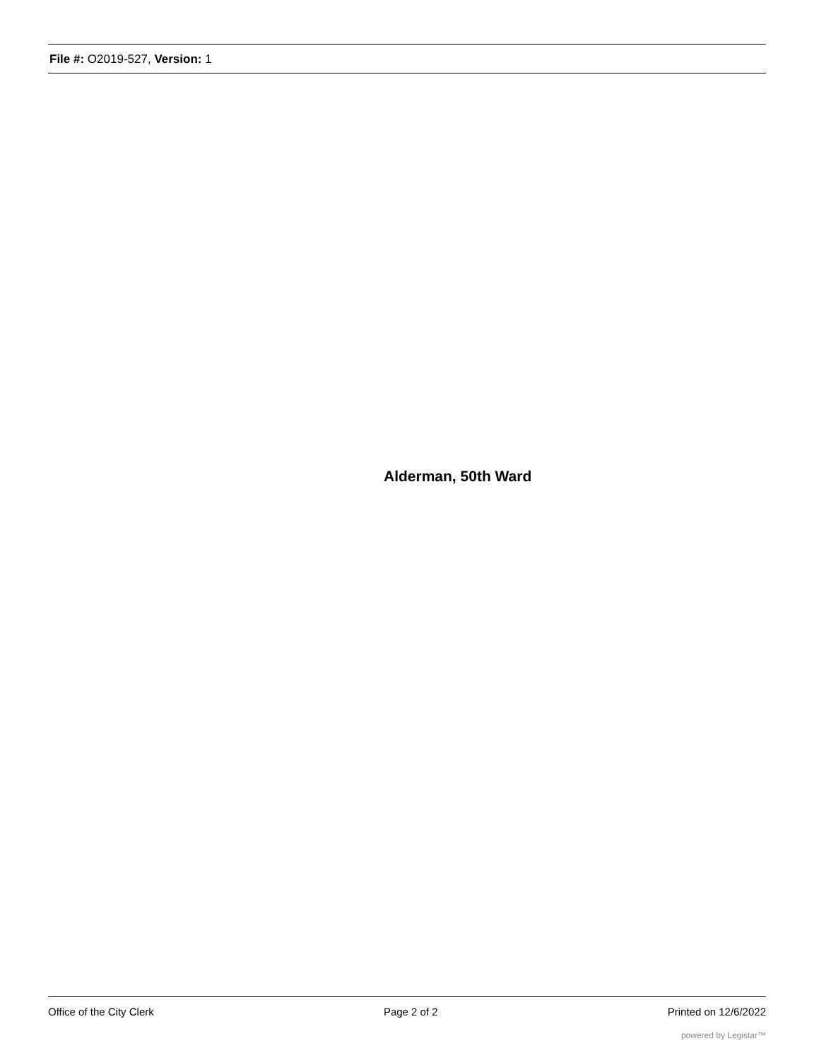File #: O2019-527, Version: 1
Alderman, 50th Ward
Office of the City Clerk Page 2 of 2 Printed on 12/6/2022
powered by Legistar™